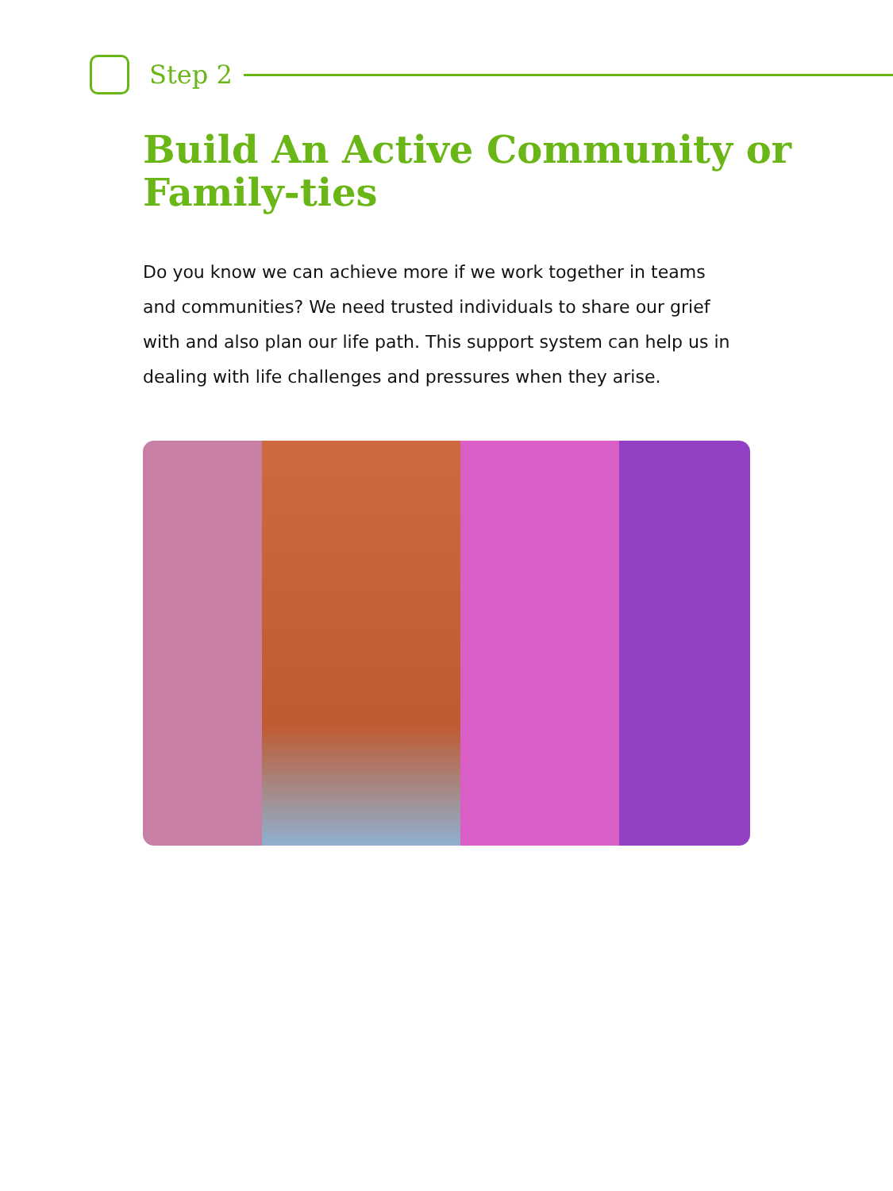Step 2
Build An Active Community or Family-ties
Do you know we can achieve more if we work together in teams and communities? We need trusted individuals to share our grief with and also plan our life path. This support system can help us in dealing with life challenges and pressures when they arise.